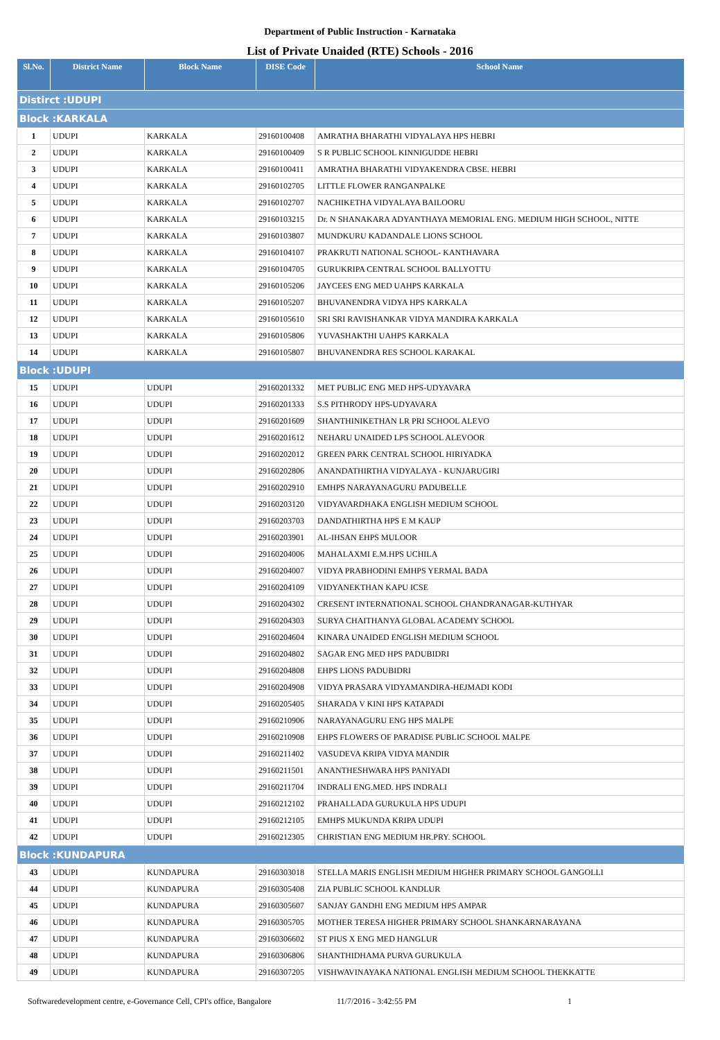Department of Public Instruction - Karnataka
List of Private Unaided (RTE) Schools - 2016
| Sl.No. | District Name | Block Name | DISE Code | School Name |
| --- | --- | --- | --- | --- |
| Distirct :UDUPI | | | | |
| Block :KARKALA | | | | |
| 1 | UDUPI | KARKALA | 29160100408 | AMRATHA BHARATHI VIDYALAYA HPS HEBRI |
| 2 | UDUPI | KARKALA | 29160100409 | S R PUBLIC SCHOOL KINNIGUDDE HEBRI |
| 3 | UDUPI | KARKALA | 29160100411 | AMRATHA BHARATHI VIDYAKENDRA CBSE. HEBRI |
| 4 | UDUPI | KARKALA | 29160102705 | LITTLE FLOWER RANGANPALKE |
| 5 | UDUPI | KARKALA | 29160102707 | NACHIKETHA VIDYALAYA BAILOORU |
| 6 | UDUPI | KARKALA | 29160103215 | Dr. N SHANAKARA ADYANTHAYA MEMORIAL ENG. MEDIUM HIGH SCHOOL, NITTE |
| 7 | UDUPI | KARKALA | 29160103807 | MUNDKURU KADANDALE LIONS SCHOOL |
| 8 | UDUPI | KARKALA | 29160104107 | PRAKRUTI NATIONAL SCHOOL- KANTHAVARA |
| 9 | UDUPI | KARKALA | 29160104705 | GURUKRIPA CENTRAL SCHOOL BALLYOTTU |
| 10 | UDUPI | KARKALA | 29160105206 | JAYCEES ENG MED UAHPS KARKALA |
| 11 | UDUPI | KARKALA | 29160105207 | BHUVANENDRA VIDYA HPS KARKALA |
| 12 | UDUPI | KARKALA | 29160105610 | SRI SRI RAVISHANKAR VIDYA MANDIRA KARKALA |
| 13 | UDUPI | KARKALA | 29160105806 | YUVASHAKTHI UAHPS KARKALA |
| 14 | UDUPI | KARKALA | 29160105807 | BHUVANENDRA RES SCHOOL KARAKAL |
| Block :UDUPI | | | | |
| 15 | UDUPI | UDUPI | 29160201332 | MET PUBLIC ENG MED HPS-UDYAVARA |
| 16 | UDUPI | UDUPI | 29160201333 | S.S PITHRODY HPS-UDYAVARA |
| 17 | UDUPI | UDUPI | 29160201609 | SHANTHINIKETHAN LR PRI SCHOOL ALEVO |
| 18 | UDUPI | UDUPI | 29160201612 | NEHARU UNAIDED LPS SCHOOL ALEVOOR |
| 19 | UDUPI | UDUPI | 29160202012 | GREEN PARK CENTRAL SCHOOL HIRIYADKA |
| 20 | UDUPI | UDUPI | 29160202806 | ANANDATHIRTHA VIDYALAYA - KUNJARUGIRI |
| 21 | UDUPI | UDUPI | 29160202910 | EMHPS NARAYANAGURU PADUBELLE |
| 22 | UDUPI | UDUPI | 29160203120 | VIDYAVARDHAKA ENGLISH MEDIUM SCHOOL |
| 23 | UDUPI | UDUPI | 29160203703 | DANDATHIRTHA HPS E M KAUP |
| 24 | UDUPI | UDUPI | 29160203901 | AL-IHSAN EHPS MULOOR |
| 25 | UDUPI | UDUPI | 29160204006 | MAHALAXMI E.M.HPS UCHILA |
| 26 | UDUPI | UDUPI | 29160204007 | VIDYA PRABHODINI EMHPS YERMAL BADA |
| 27 | UDUPI | UDUPI | 29160204109 | VIDYANEKTHAN KAPU ICSE |
| 28 | UDUPI | UDUPI | 29160204302 | CRESENT INTERNATIONAL SCHOOL CHANDRANAGAR-KUTHYAR |
| 29 | UDUPI | UDUPI | 29160204303 | SURYA CHAITHANYA GLOBAL ACADEMY SCHOOL |
| 30 | UDUPI | UDUPI | 29160204604 | KINARA UNAIDED ENGLISH MEDIUM SCHOOL |
| 31 | UDUPI | UDUPI | 29160204802 | SAGAR ENG MED HPS PADUBIDRI |
| 32 | UDUPI | UDUPI | 29160204808 | EHPS LIONS PADUBIDRI |
| 33 | UDUPI | UDUPI | 29160204908 | VIDYA PRASARA VIDYAMANDIRA-HEJMADI KODI |
| 34 | UDUPI | UDUPI | 29160205405 | SHARADA V KINI HPS KATAPADI |
| 35 | UDUPI | UDUPI | 29160210906 | NARAYANAGURU ENG HPS MALPE |
| 36 | UDUPI | UDUPI | 29160210908 | EHPS FLOWERS OF PARADISE PUBLIC SCHOOL MALPE |
| 37 | UDUPI | UDUPI | 29160211402 | VASUDEVA KRIPA VIDYA MANDIR |
| 38 | UDUPI | UDUPI | 29160211501 | ANANTHESHWARA HPS PANIYADI |
| 39 | UDUPI | UDUPI | 29160211704 | INDRALI ENG.MED. HPS INDRALI |
| 40 | UDUPI | UDUPI | 29160212102 | PRAHALLADA GURUKULA HPS UDUPI |
| 41 | UDUPI | UDUPI | 29160212105 | EMHPS MUKUNDA KRIPA UDUPI |
| 42 | UDUPI | UDUPI | 29160212305 | CHRISTIAN ENG MEDIUM HR.PRY. SCHOOL |
| Block :KUNDAPURA | | | | |
| 43 | UDUPI | KUNDAPURA | 29160303018 | STELLA MARIS ENGLISH MEDIUM HIGHER PRIMARY SCHOOL GANGOLLI |
| 44 | UDUPI | KUNDAPURA | 29160305408 | ZIA PUBLIC SCHOOL KANDLUR |
| 45 | UDUPI | KUNDAPURA | 29160305607 | SANJAY GANDHI ENG MEDIUM HPS AMPAR |
| 46 | UDUPI | KUNDAPURA | 29160305705 | MOTHER TERESA HIGHER PRIMARY SCHOOL SHANKARNARAYANA |
| 47 | UDUPI | KUNDAPURA | 29160306602 | ST PIUS X ENG MED HANGLUR |
| 48 | UDUPI | KUNDAPURA | 29160306806 | SHANTHIDHAMA PURVA GURUKULA |
| 49 | UDUPI | KUNDAPURA | 29160307205 | VISHWAVINAYAKA NATIONAL ENGLISH MEDIUM SCHOOL THEKKATTE |
Softwaredevelopment centre, e-Governance Cell, CPI's office, Bangalore 11/7/2016 - 3:42:55 PM 1